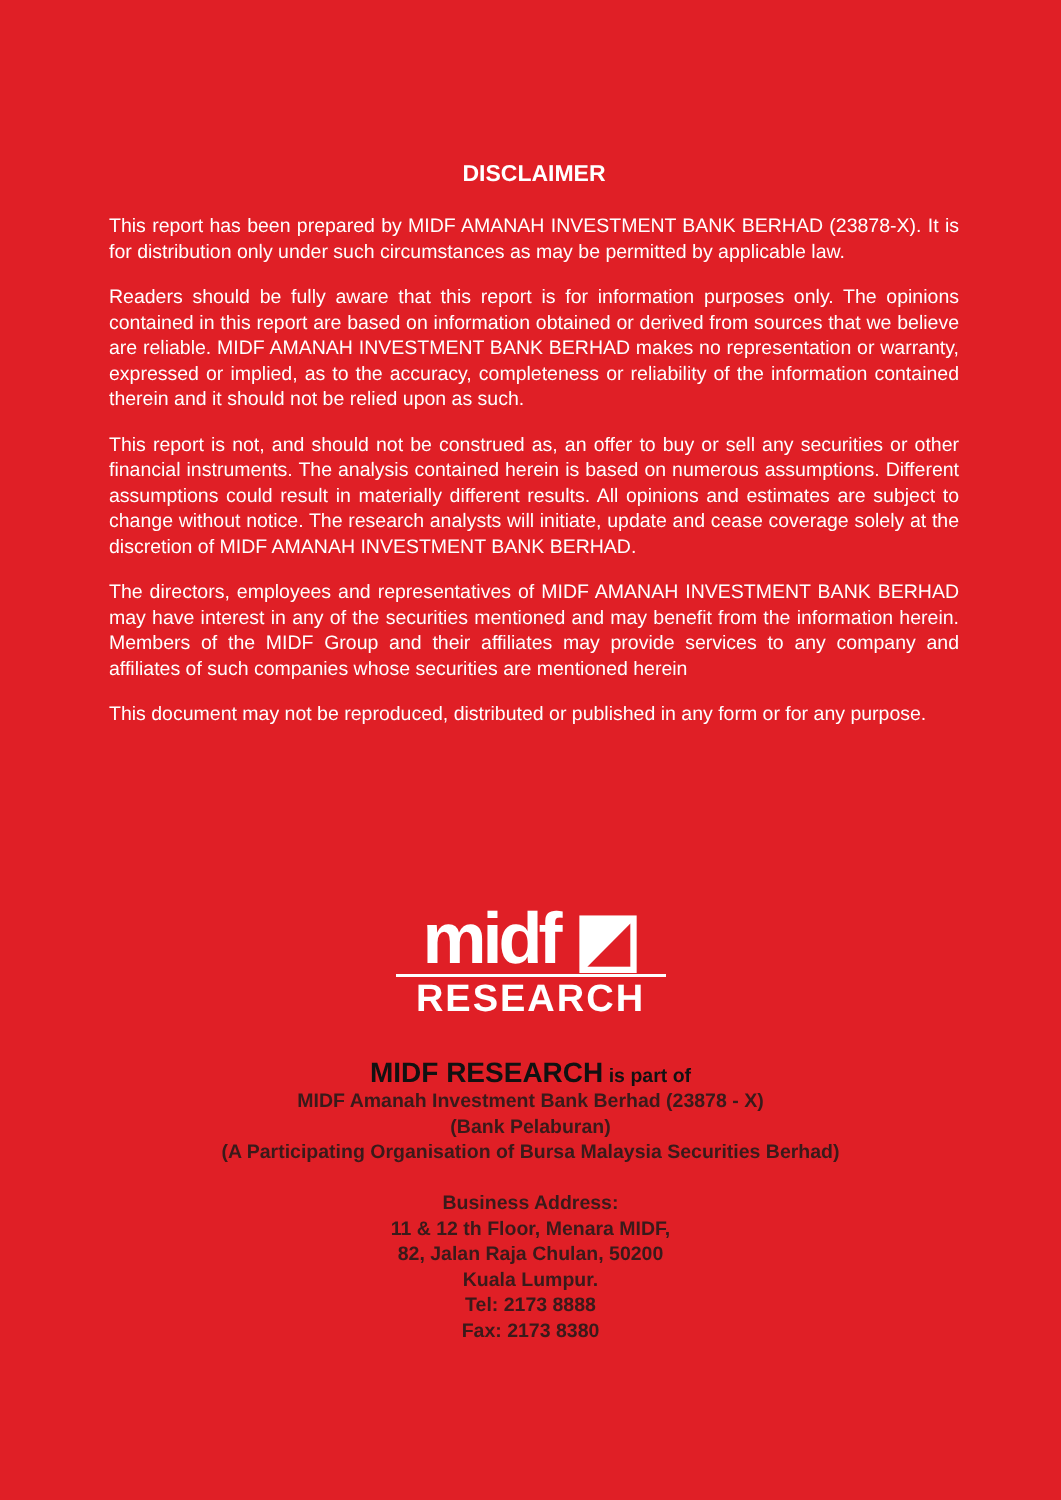DISCLAIMER
This report has been prepared by MIDF AMANAH INVESTMENT BANK BERHAD (23878-X). It is for distribution only under such circumstances as may be permitted by applicable law.
Readers should be fully aware that this report is for information purposes only. The opinions contained in this report are based on information obtained or derived from sources that we believe are reliable. MIDF AMANAH INVESTMENT BANK BERHAD makes no representation or warranty, expressed or implied, as to the accuracy, completeness or reliability of the information contained therein and it should not be relied upon as such.
This report is not, and should not be construed as, an offer to buy or sell any securities or other financial instruments. The analysis contained herein is based on numerous assumptions. Different assumptions could result in materially different results. All opinions and estimates are subject to change without notice. The research analysts will initiate, update and cease coverage solely at the discretion of MIDF AMANAH INVESTMENT BANK BERHAD.
The directors, employees and representatives of MIDF AMANAH INVESTMENT BANK BERHAD may have interest in any of the securities mentioned and may benefit from the information herein. Members of the MIDF Group and their affiliates may provide services to any company and affiliates of such companies whose securities are mentioned herein
This document may not be reproduced, distributed or published in any form or for any purpose.
midf ◩
RESEARCH
MIDF RESEARCH is part of
MIDF Amanah Investment Bank Berhad (23878 - X)
(Bank Pelaburan)
(A Participating Organisation of Bursa Malaysia Securities Berhad)
Business Address:
11 & 12 th Floor, Menara MIDF,
82, Jalan Raja Chulan, 50200
Kuala Lumpur.
Tel: 2173 8888
Fax: 2173 8380